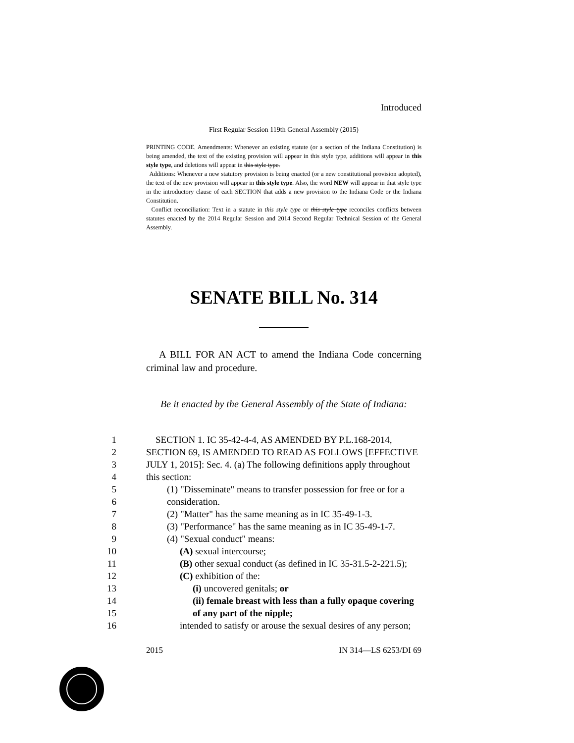Introduced
First Regular Session 119th General Assembly (2015)
PRINTING CODE. Amendments: Whenever an existing statute (or a section of the Indiana Constitution) is being amended, the text of the existing provision will appear in this style type, additions will appear in this style type, and deletions will appear in this style type.
Additions: Whenever a new statutory provision is being enacted (or a new constitutional provision adopted), the text of the new provision will appear in this style type. Also, the word NEW will appear in that style type in the introductory clause of each SECTION that adds a new provision to the Indiana Code or the Indiana Constitution.
Conflict reconciliation: Text in a statute in this style type or this style type reconciles conflicts between statutes enacted by the 2014 Regular Session and 2014 Second Regular Technical Session of the General Assembly.
SENATE BILL No. 314
A BILL FOR AN ACT to amend the Indiana Code concerning criminal law and procedure.
Be it enacted by the General Assembly of the State of Indiana:
1 SECTION 1. IC 35-42-4-4, AS AMENDED BY P.L.168-2014,
2 SECTION 69, IS AMENDED TO READ AS FOLLOWS [EFFECTIVE
3 JULY 1, 2015]: Sec. 4. (a) The following definitions apply throughout
4 this section:
5 (1) "Disseminate" means to transfer possession for free or for a
6 consideration.
7 (2) "Matter" has the same meaning as in IC 35-49-1-3.
8 (3) "Performance" has the same meaning as in IC 35-49-1-7.
9 (4) "Sexual conduct" means:
10 (A) sexual intercourse;
11 (B) other sexual conduct (as defined in IC 35-31.5-2-221.5);
12 (C) exhibition of the:
13 (i) uncovered genitals; or
14 (ii) female breast with less than a fully opaque covering
15 of any part of the nipple;
16 intended to satisfy or arouse the sexual desires of any person;
2015 IN 314—LS 6253/DI 69